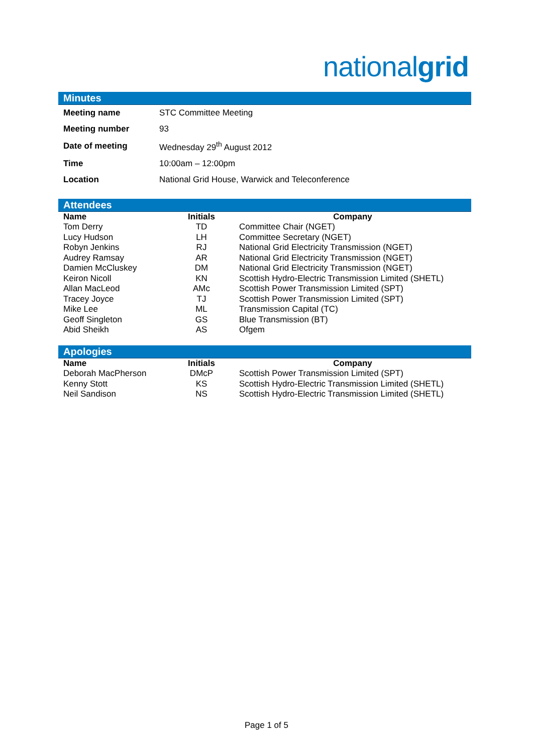nationalgrid
Minutes
| Meeting name | STC Committee Meeting |
| Meeting number | 93 |
| Date of meeting | Wednesday 29<sup>th</sup> August 2012 |
| Time | 10:00am – 12:00pm |
| Location | National Grid House, Warwick and Teleconference |
Attendees
| Name | Initials | Company |
| --- | --- | --- |
| Tom Derry | TD | Committee Chair (NGET) |
| Lucy Hudson | LH | Committee Secretary (NGET) |
| Robyn Jenkins | RJ | National Grid Electricity Transmission (NGET) |
| Audrey Ramsay | AR | National Grid Electricity Transmission (NGET) |
| Damien McCluskey | DM | National Grid Electricity Transmission (NGET) |
| Keiron Nicoll | KN | Scottish Hydro-Electric Transmission Limited (SHETL) |
| Allan MacLeod | AMc | Scottish Power Transmission Limited (SPT) |
| Tracey Joyce | TJ | Scottish Power Transmission Limited (SPT) |
| Mike Lee | ML | Transmission Capital (TC) |
| Geoff Singleton | GS | Blue Transmission (BT) |
| Abid Sheikh | AS | Ofgem |
Apologies
| Name | Initials | Company |
| --- | --- | --- |
| Deborah MacPherson | DMcP | Scottish Power Transmission Limited (SPT) |
| Kenny Stott | KS | Scottish Hydro-Electric Transmission Limited (SHETL) |
| Neil Sandison | NS | Scottish Hydro-Electric Transmission Limited (SHETL) |
Page 1 of 5